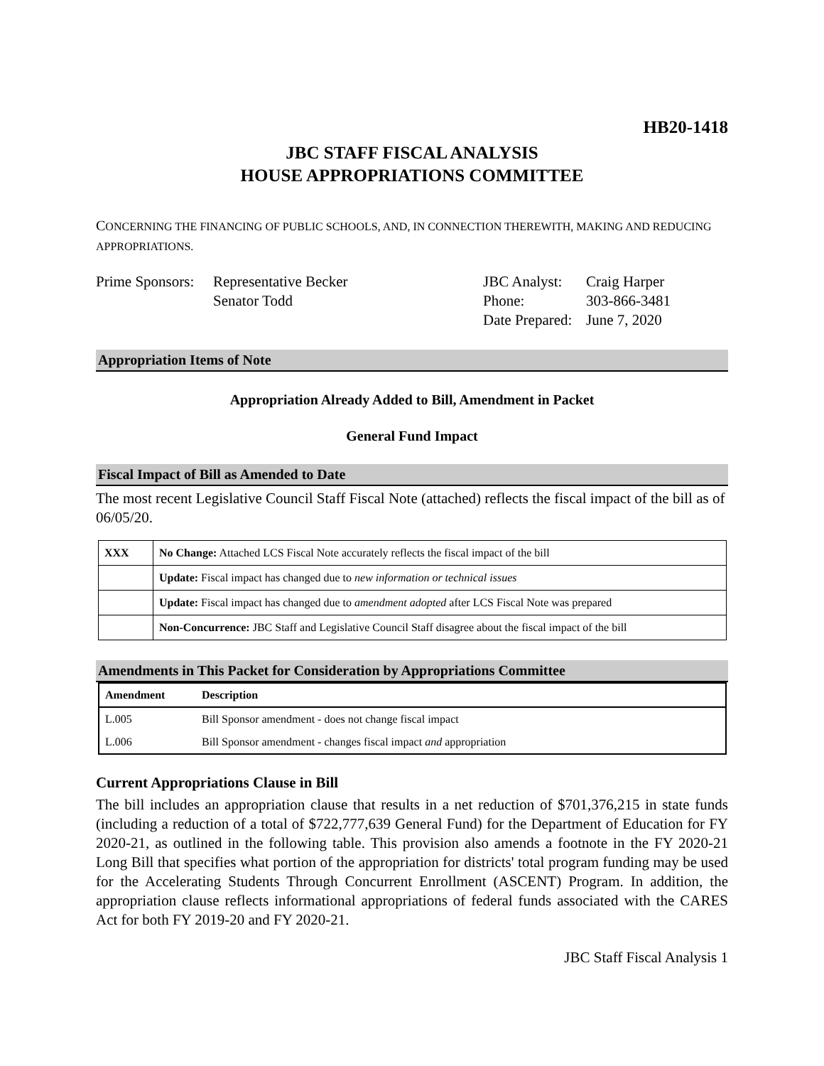HB20-1418
JBC STAFF FISCAL ANALYSIS
HOUSE APPROPRIATIONS COMMITTEE
CONCERNING THE FINANCING OF PUBLIC SCHOOLS, AND, IN CONNECTION THEREWITH, MAKING AND REDUCING APPROPRIATIONS.
Prime Sponsors:
Representative Becker
Senator Todd
JBC Analyst:
Phone:
Date Prepared:
Craig Harper
303-866-3481
June 7, 2020
Appropriation Items of Note
Appropriation Already Added to Bill, Amendment in Packet
General Fund Impact
Fiscal Impact of Bill as Amended to Date
The most recent Legislative Council Staff Fiscal Note (attached) reflects the fiscal impact of the bill as of 06/05/20.
| XXX | No Change: Attached LCS Fiscal Note accurately reflects the fiscal impact of the bill |
| | Update: Fiscal impact has changed due to new information or technical issues |
| | Update: Fiscal impact has changed due to amendment adopted after LCS Fiscal Note was prepared |
| | Non-Concurrence: JBC Staff and Legislative Council Staff disagree about the fiscal impact of the bill |
Amendments in This Packet for Consideration by Appropriations Committee
| Amendment | Description |
| --- | --- |
| L.005 | Bill Sponsor amendment - does not change fiscal impact |
| L.006 | Bill Sponsor amendment - changes fiscal impact and appropriation |
Current Appropriations Clause in Bill
The bill includes an appropriation clause that results in a net reduction of $701,376,215 in state funds (including a reduction of a total of $722,777,639 General Fund) for the Department of Education for FY 2020-21, as outlined in the following table. This provision also amends a footnote in the FY 2020-21 Long Bill that specifies what portion of the appropriation for districts' total program funding may be used for the Accelerating Students Through Concurrent Enrollment (ASCENT) Program. In addition, the appropriation clause reflects informational appropriations of federal funds associated with the CARES Act for both FY 2019-20 and FY 2020-21.
JBC Staff Fiscal Analysis 1